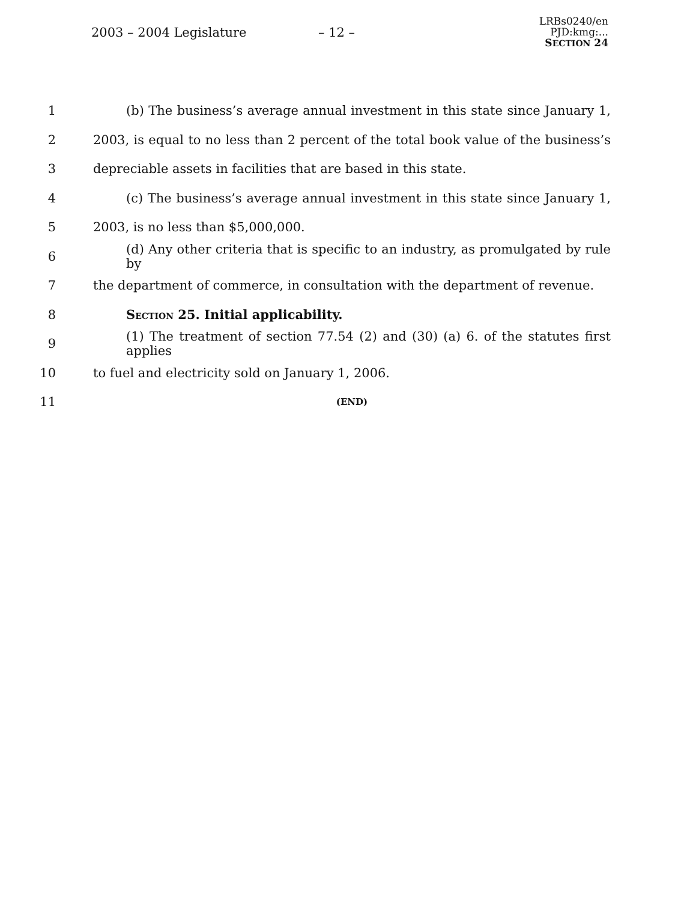2003 – 2004 Legislature – 12 –
LRBs0240/en
PJD:kmg:...
SECTION 24
1 (b) The business’s average annual investment in this state since January 1,
2 2003, is equal to no less than 2 percent of the total book value of the business’s
3 depreciable assets in facilities that are based in this state.
4 (c) The business’s average annual investment in this state since January 1,
5 2003, is no less than $5,000,000.
6 (d) Any other criteria that is specific to an industry, as promulgated by rule by
7 the department of commerce, in consultation with the department of revenue.
8 SECTION 25. Initial applicability.
9 (1) The treatment of section 77.54 (2) and (30) (a) 6. of the statutes first applies
10 to fuel and electricity sold on January 1, 2006.
11 (END)